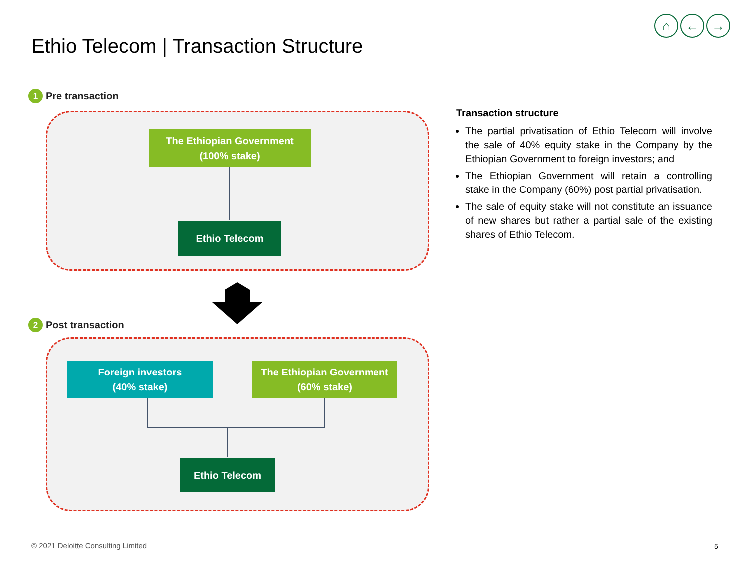Ethio Telecom | Transaction Structure
⌂ ← →
1 Pre transaction
The Ethiopian Government
(100% stake)
Ethio Telecom
2 Post transaction
Foreign investors
(40% stake)
The Ethiopian Government
(60% stake)
Ethio Telecom
Transaction structure
The partial privatisation of Ethio Telecom will involve the sale of 40% equity stake in the Company by the Ethiopian Government to foreign investors; and
The Ethiopian Government will retain a controlling stake in the Company (60%) post partial privatisation.
The sale of equity stake will not constitute an issuance of new shares but rather a partial sale of the existing shares of Ethio Telecom.
© 2021 Deloitte Consulting Limited
5